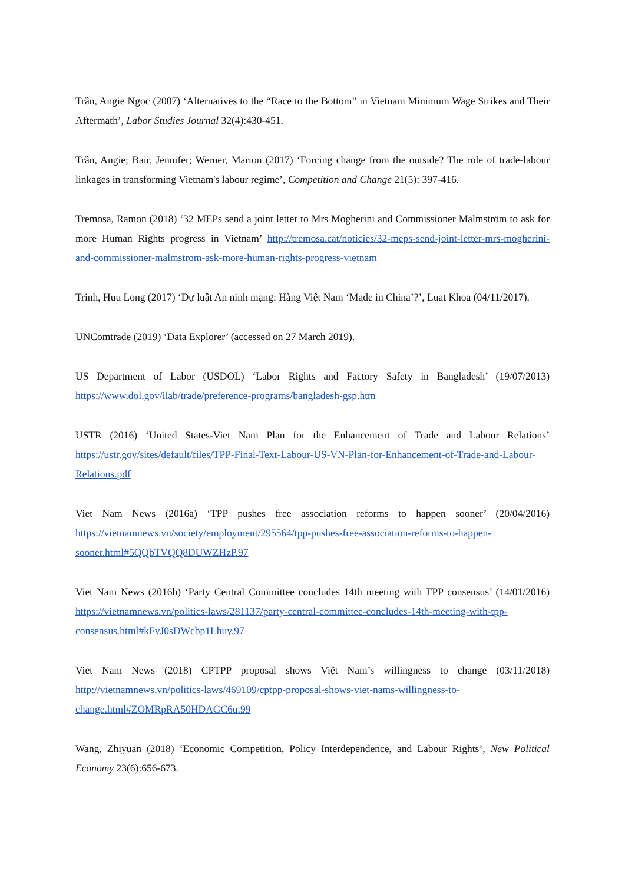Trần, Angie Ngoc (2007) ‘Alternatives to the “Race to the Bottom” in Vietnam Minimum Wage Strikes and Their Aftermath’, Labor Studies Journal 32(4):430-451.
Trần, Angie; Bair, Jennifer; Werner, Marion (2017) ‘Forcing change from the outside? The role of trade-labour linkages in transforming Vietnam's labour regime’, Competition and Change 21(5): 397-416.
Tremosa, Ramon (2018) ‘32 MEPs send a joint letter to Mrs Mogherini and Commissioner Malmström to ask for more Human Rights progress in Vietnam’ http://tremosa.cat/noticies/32-meps-send-joint-letter-mrs-mogherini-and-commissioner-malmstrom-ask-more-human-rights-progress-vietnam
Trinh, Huu Long (2017) ‘Dự luật An ninh mạng: Hàng Việt Nam ‘Made in China’?’, Luat Khoa (04/11/2017).
UNComtrade (2019) ‘Data Explorer’ (accessed on 27 March 2019).
US Department of Labor (USDOL) ‘Labor Rights and Factory Safety in Bangladesh’ (19/07/2013) https://www.dol.gov/ilab/trade/preference-programs/bangladesh-gsp.htm
USTR (2016) ‘United States-Viet Nam Plan for the Enhancement of Trade and Labour Relations’ https://ustr.gov/sites/default/files/TPP-Final-Text-Labour-US-VN-Plan-for-Enhancement-of-Trade-and-Labour-Relations.pdf
Viet Nam News (2016a) ‘TPP pushes free association reforms to happen sooner’ (20/04/2016) https://vietnamnews.vn/society/employment/295564/tpp-pushes-free-association-reforms-to-happen-sooner.html#5QQbTVQQ8DUWZHzP.97
Viet Nam News (2016b) ‘Party Central Committee concludes 14th meeting with TPP consensus’ (14/01/2016) https://vietnamnews.vn/politics-laws/281137/party-central-committee-concludes-14th-meeting-with-tpp-consensus.html#kFvJ0sDWcbp1Lhuy.97
Viet Nam News (2018) CPTPP proposal shows Việt Nam’s willingness to change (03/11/2018) http://vietnamnews.vn/politics-laws/469109/cptpp-proposal-shows-viet-nams-willingness-to-change.html#ZOMRpRA50HDAGC6u.99
Wang, Zhiyuan (2018) ‘Economic Competition, Policy Interdependence, and Labour Rights’, New Political Economy 23(6):656-673.